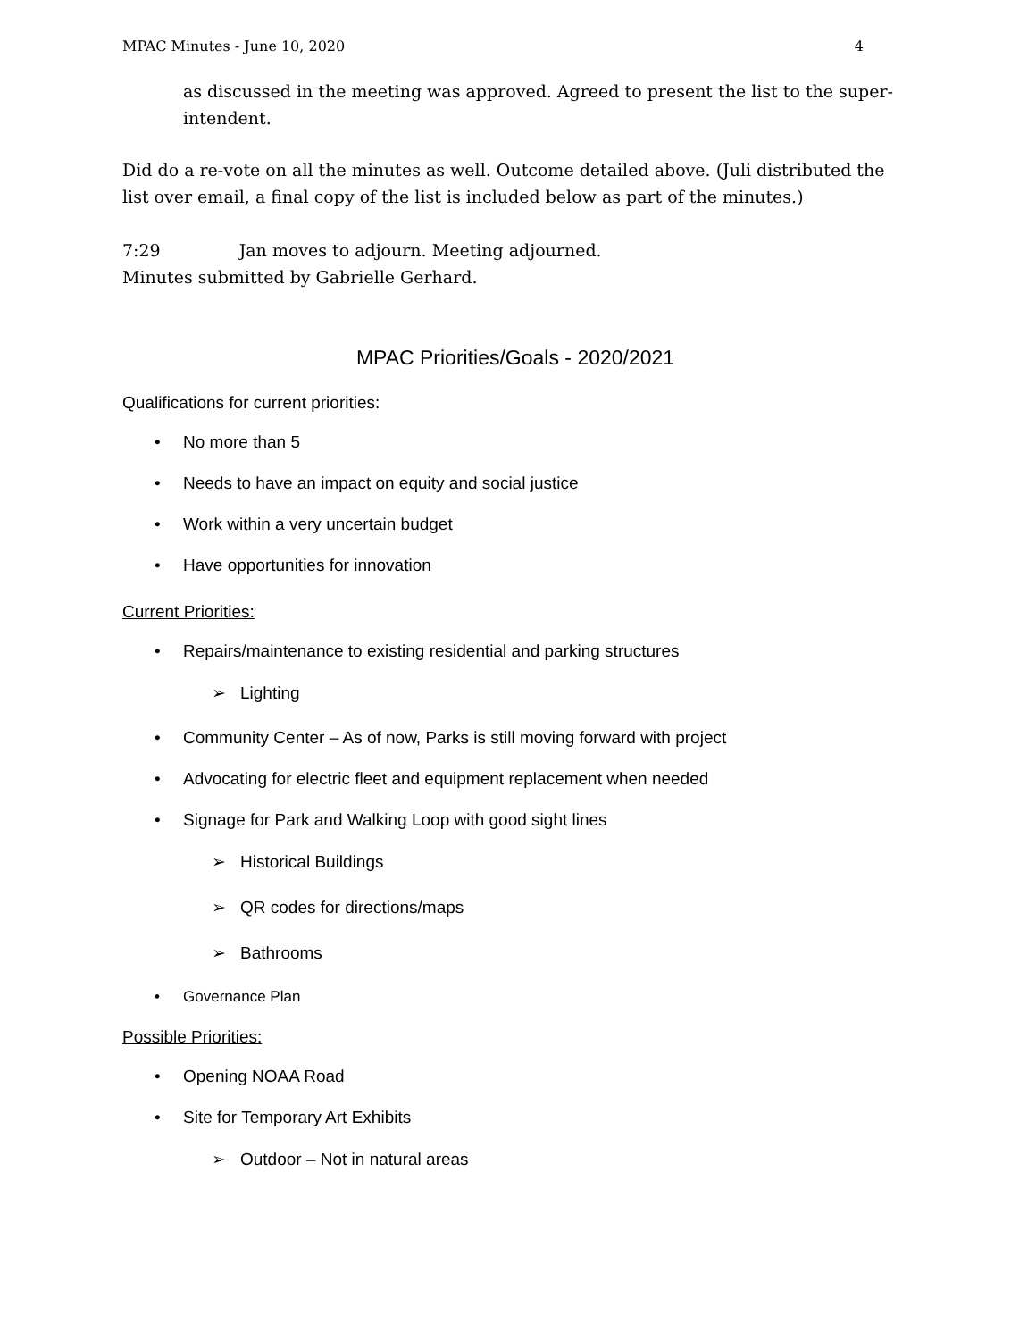MPAC Minutes - June 10, 2020 4
as discussed in the meeting was approved. Agreed to present the list to the super-intendent.
Did do a re-vote on all the minutes as well. Outcome detailed above. (Juli distributed the list over email, a final copy of the list is included below as part of the minutes.)
7:29 Jan moves to adjourn. Meeting adjourned.
Minutes submitted by Gabrielle Gerhard.
MPAC Priorities/Goals - 2020/2021
Qualifications for current priorities:
• No more than 5
• Needs to have an impact on equity and social justice
• Work within a very uncertain budget
• Have opportunities for innovation
Current Priorities:
• Repairs/maintenance to existing residential and parking structures
➢ Lighting
• Community Center – As of now, Parks is still moving forward with project
• Advocating for electric fleet and equipment replacement when needed
• Signage for Park and Walking Loop with good sight lines
➢ Historical Buildings
➢ QR codes for directions/maps
➢ Bathrooms
• Governance Plan
Possible Priorities:
• Opening NOAA Road
• Site for Temporary Art Exhibits
➢ Outdoor – Not in natural areas